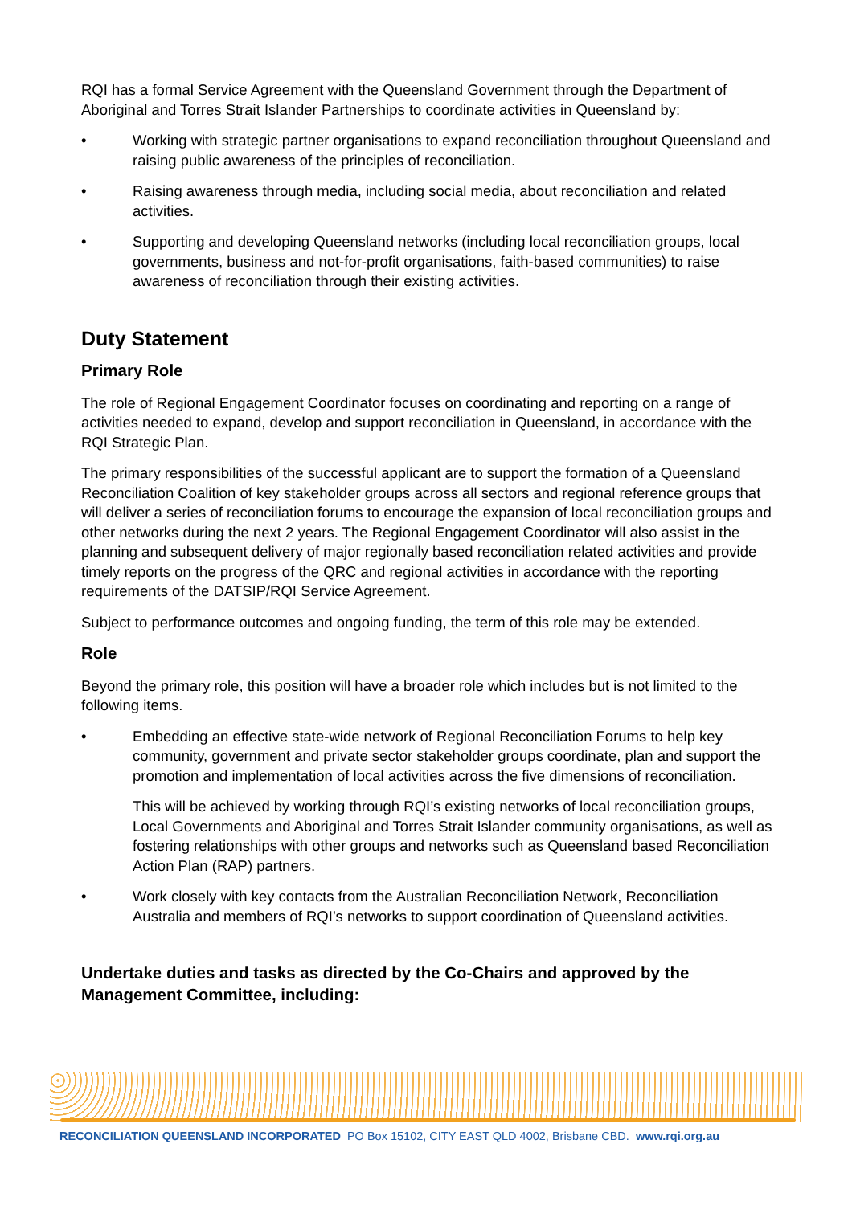RQI has a formal Service Agreement with the Queensland Government through the Department of Aboriginal and Torres Strait Islander Partnerships to coordinate activities in Queensland by:
• Working with strategic partner organisations to expand reconciliation throughout Queensland and raising public awareness of the principles of reconciliation.
• Raising awareness through media, including social media, about reconciliation and related activities.
• Supporting and developing Queensland networks (including local reconciliation groups, local governments, business and not-for-profit organisations, faith-based communities) to raise awareness of reconciliation through their existing activities.
Duty Statement
Primary Role
The role of Regional Engagement Coordinator focuses on coordinating and reporting on a range of activities needed to expand, develop and support reconciliation in Queensland, in accordance with the RQI Strategic Plan.
The primary responsibilities of the successful applicant are to support the formation of a Queensland Reconciliation Coalition of key stakeholder groups across all sectors and regional reference groups that will deliver a series of reconciliation forums to encourage the expansion of local reconciliation groups and other networks during the next 2 years. The Regional Engagement Coordinator will also assist in the planning and subsequent delivery of major regionally based reconciliation related activities and provide timely reports on the progress of the QRC and regional activities in accordance with the reporting requirements of the DATSIP/RQI Service Agreement.
Subject to performance outcomes and ongoing funding, the term of this role may be extended.
Role
Beyond the primary role, this position will have a broader role which includes but is not limited to the following items.
• Embedding an effective state-wide network of Regional Reconciliation Forums to help key community, government and private sector stakeholder groups coordinate, plan and support the promotion and implementation of local activities across the five dimensions of reconciliation.
This will be achieved by working through RQI’s existing networks of local reconciliation groups, Local Governments and Aboriginal and Torres Strait Islander community organisations, as well as fostering relationships with other groups and networks such as Queensland based Reconciliation Action Plan (RAP) partners.
• Work closely with key contacts from the Australian Reconciliation Network, Reconciliation Australia and members of RQI’s networks to support coordination of Queensland activities.
Undertake duties and tasks as directed by the Co-Chairs and approved by the Management Committee, including:
RECONCILIATION QUEENSLAND INCORPORATED PO Box 15102, CITY EAST QLD 4002, Brisbane CBD. www.rqi.org.au